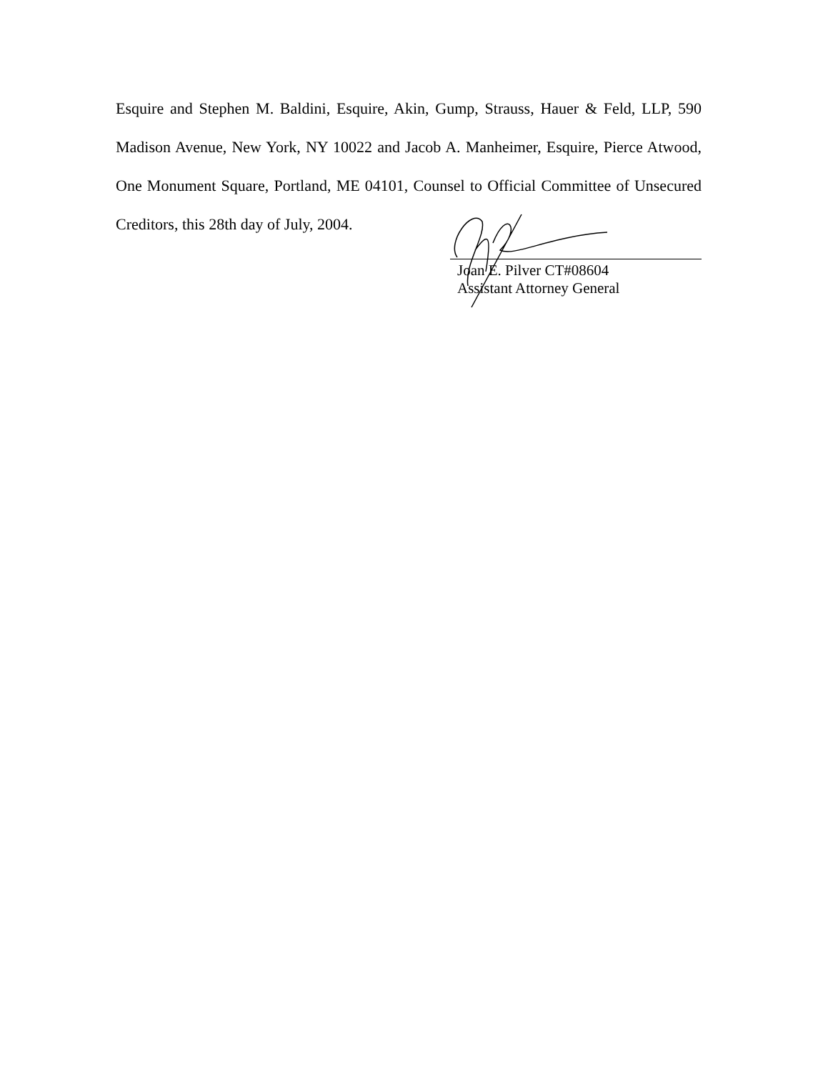Esquire and Stephen M. Baldini, Esquire, Akin, Gump, Strauss, Hauer & Feld, LLP, 590 Madison Avenue, New York, NY 10022 and Jacob A. Manheimer, Esquire, Pierce Atwood, One Monument Square, Portland, ME 04101, Counsel to Official Committee of Unsecured Creditors, this 28th day of July, 2004.
Joan E. Pilver CT#08604
Assistant Attorney General